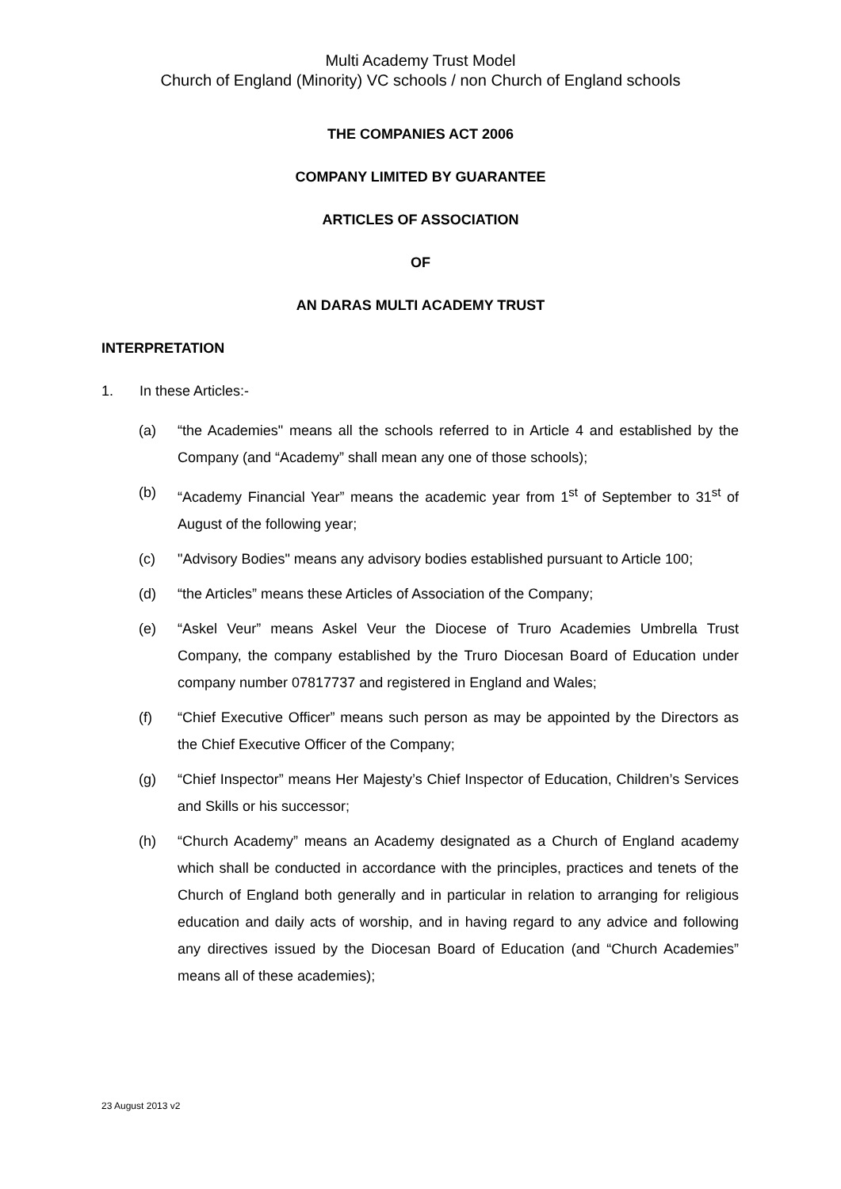Multi Academy Trust Model
Church of England (Minority) VC schools / non Church of England schools
THE COMPANIES ACT 2006
COMPANY LIMITED BY GUARANTEE
ARTICLES OF ASSOCIATION
OF
AN DARAS MULTI ACADEMY TRUST
INTERPRETATION
1. In these Articles:-
(a) “the Academies" means all the schools referred to in Article 4 and established by the Company (and “Academy” shall mean any one of those schools);
(b) “Academy Financial Year” means the academic year from 1<sup>st</sup> of September to 31<sup>st</sup> of August of the following year;
(c) "Advisory Bodies" means any advisory bodies established pursuant to Article 100;
(d) “the Articles” means these Articles of Association of the Company;
(e) “Askel Veur” means Askel Veur the Diocese of Truro Academies Umbrella Trust Company, the company established by the Truro Diocesan Board of Education under company number 07817737 and registered in England and Wales;
(f) “Chief Executive Officer” means such person as may be appointed by the Directors as the Chief Executive Officer of the Company;
(g) “Chief Inspector” means Her Majesty’s Chief Inspector of Education, Children’s Services and Skills or his successor;
(h) “Church Academy” means an Academy designated as a Church of England academy which shall be conducted in accordance with the principles, practices and tenets of the Church of England both generally and in particular in relation to arranging for religious education and daily acts of worship, and in having regard to any advice and following any directives issued by the Diocesan Board of Education (and “Church Academies” means all of these academies);
23 August 2013 v2